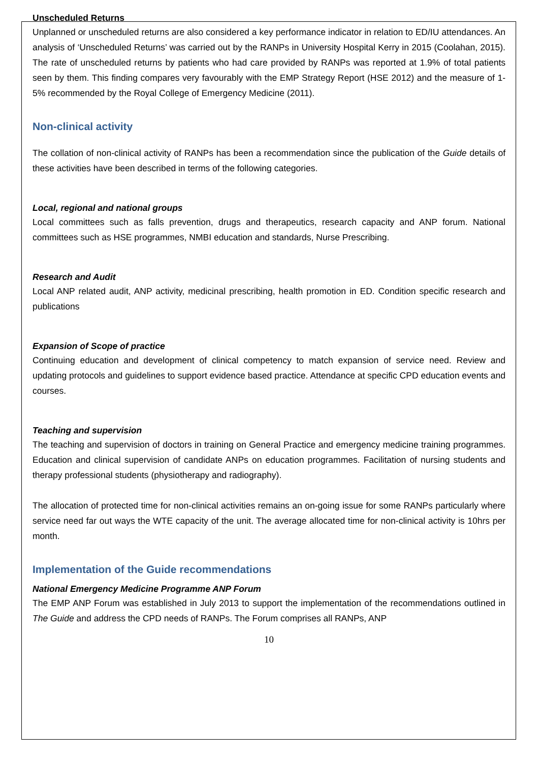Unscheduled Returns
Unplanned or unscheduled returns are also considered a key performance indicator in relation to ED/IU attendances. An analysis of ‘Unscheduled Returns’ was carried out by the RANPs in University Hospital Kerry in 2015 (Coolahan, 2015). The rate of unscheduled returns by patients who had care provided by RANPs was reported at 1.9% of total patients seen by them. This finding compares very favourably with the EMP Strategy Report (HSE 2012) and the measure of 1-5% recommended by the Royal College of Emergency Medicine (2011).
Non-clinical activity
The collation of non-clinical activity of RANPs has been a recommendation since the publication of the Guide details of these activities have been described in terms of the following categories.
Local, regional and national groups
Local committees such as falls prevention, drugs and therapeutics, research capacity and ANP forum. National committees such as HSE programmes, NMBI education and standards, Nurse Prescribing.
Research and Audit
Local ANP related audit, ANP activity, medicinal prescribing, health promotion in ED. Condition specific research and publications
Expansion of Scope of practice
Continuing education and development of clinical competency to match expansion of service need. Review and updating protocols and guidelines to support evidence based practice. Attendance at specific CPD education events and courses.
Teaching and supervision
The teaching and supervision of doctors in training on General Practice and emergency medicine training programmes. Education and clinical supervision of candidate ANPs on education programmes. Facilitation of nursing students and therapy professional students (physiotherapy and radiography).
The allocation of protected time for non-clinical activities remains an on-going issue for some RANPs particularly where service need far out ways the WTE capacity of the unit. The average allocated time for non-clinical activity is 10hrs per month.
Implementation of the Guide recommendations
National Emergency Medicine Programme ANP Forum
The EMP ANP Forum was established in July 2013 to support the implementation of the recommendations outlined in The Guide and address the CPD needs of RANPs. The Forum comprises all RANPs, ANP
10